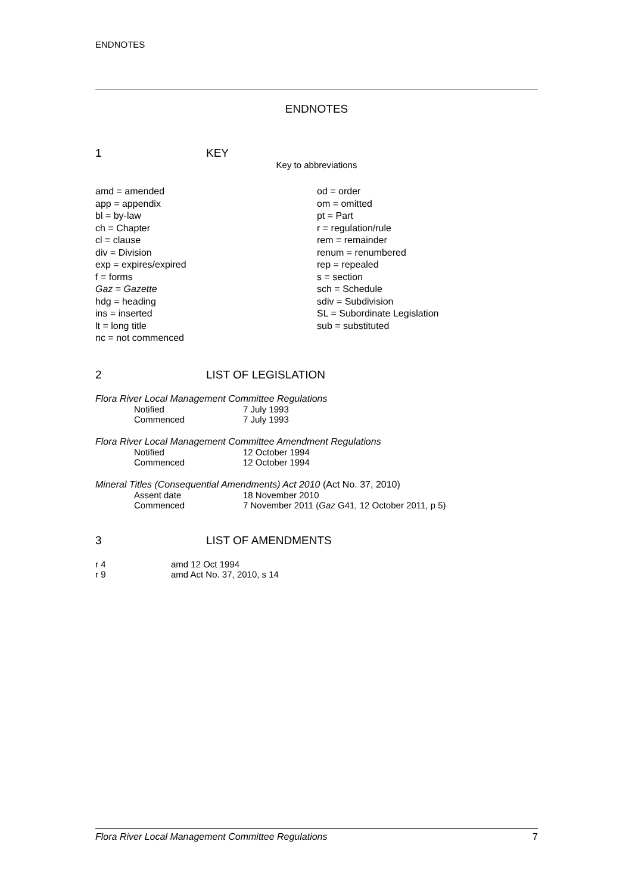ENDNOTES
ENDNOTES
1 KEY
Key to abbreviations
amd = amended
app = appendix
bl = by-law
ch = Chapter
cl = clause
div = Division
exp = expires/expired
f = forms
Gaz = Gazette
hdg = heading
ins = inserted
lt = long title
nc = not commenced
od = order
om = omitted
pt = Part
r = regulation/rule
rem = remainder
renum = renumbered
rep = repealed
s = section
sch = Schedule
sdiv = Subdivision
SL = Subordinate Legislation
sub = substituted
2 LIST OF LEGISLATION
Flora River Local Management Committee Regulations
| Notified | 7 July 1993 |
| Commenced | 7 July 1993 |
Flora River Local Management Committee Amendment Regulations
| Notified | 12 October 1994 |
| Commenced | 12 October 1994 |
Mineral Titles (Consequential Amendments) Act 2010 (Act No. 37, 2010)
| Assent date | 18 November 2010 |
| Commenced | 7 November 2011 ( Gaz G41, 12 October 2011, p 5) |
3 LIST OF AMENDMENTS
| r 4 | amd 12 Oct 1994 |
| r 9 | amd Act No. 37, 2010, s 14 |
Flora River Local Management Committee Regulations 7